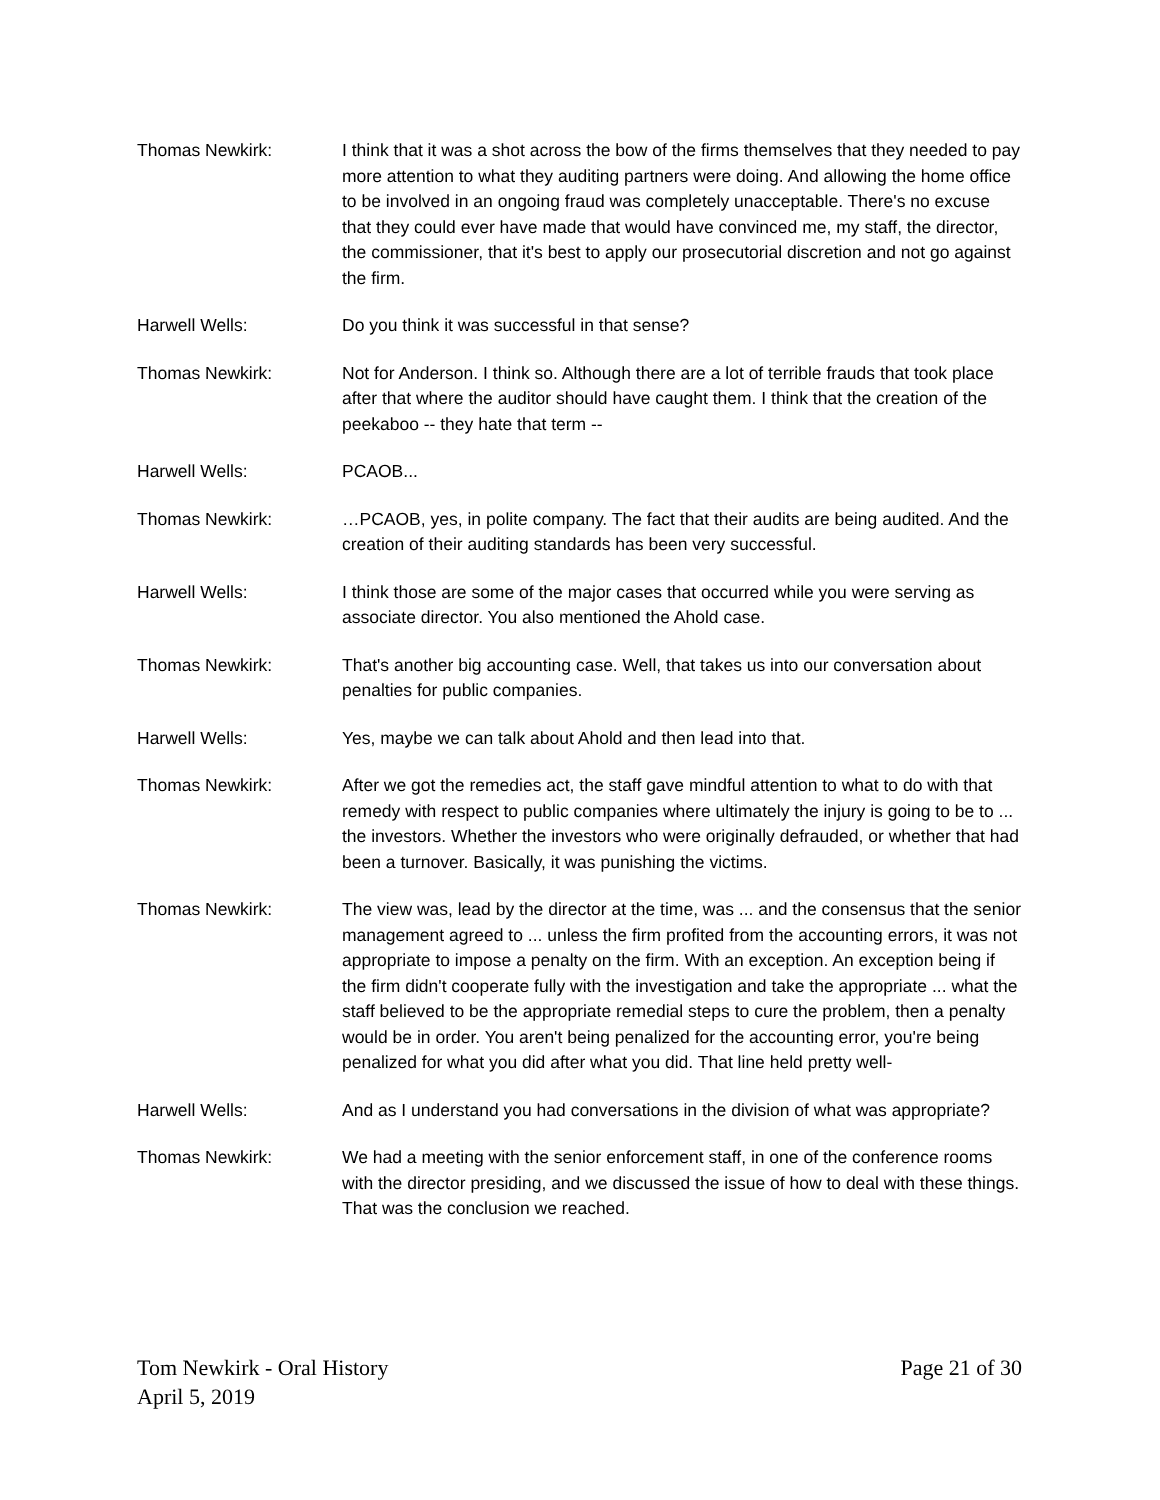Thomas Newkirk: I think that it was a shot across the bow of the firms themselves that they needed to pay more attention to what they auditing partners were doing. And allowing the home office to be involved in an ongoing fraud was completely unacceptable. There's no excuse that they could ever have made that would have convinced me, my staff, the director, the commissioner, that it's best to apply our prosecutorial discretion and not go against the firm.
Harwell Wells: Do you think it was successful in that sense?
Thomas Newkirk: Not for Anderson. I think so. Although there are a lot of terrible frauds that took place after that where the auditor should have caught them. I think that the creation of the peekaboo -- they hate that term --
Harwell Wells: PCAOB...
Thomas Newkirk: …PCAOB, yes, in polite company. The fact that their audits are being audited. And the creation of their auditing standards has been very successful.
Harwell Wells: I think those are some of the major cases that occurred while you were serving as associate director. You also mentioned the Ahold case.
Thomas Newkirk: That's another big accounting case. Well, that takes us into our conversation about penalties for public companies.
Harwell Wells: Yes, maybe we can talk about Ahold and then lead into that.
Thomas Newkirk: After we got the remedies act, the staff gave mindful attention to what to do with that remedy with respect to public companies where ultimately the injury is going to be to ... the investors. Whether the investors who were originally defrauded, or whether that had been a turnover. Basically, it was punishing the victims.
Thomas Newkirk: The view was, lead by the director at the time, was ... and the consensus that the senior management agreed to ... unless the firm profited from the accounting errors, it was not appropriate to impose a penalty on the firm. With an exception. An exception being if the firm didn't cooperate fully with the investigation and take the appropriate ... what the staff believed to be the appropriate remedial steps to cure the problem, then a penalty would be in order. You aren't being penalized for the accounting error, you're being penalized for what you did after what you did. That line held pretty well-
Harwell Wells: And as I understand you had conversations in the division of what was appropriate?
Thomas Newkirk: We had a meeting with the senior enforcement staff, in one of the conference rooms with the director presiding, and we discussed the issue of how to deal with these things. That was the conclusion we reached.
Tom Newkirk - Oral History
April 5, 2019
Page 21 of 30